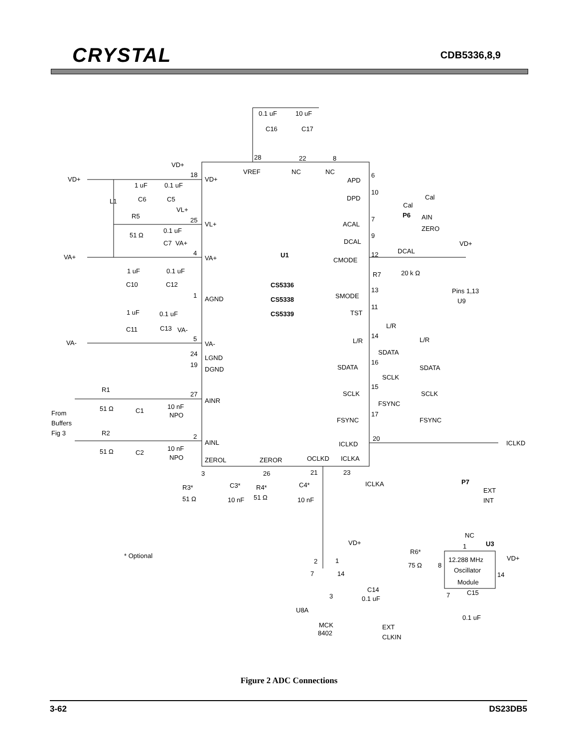CRYSTAL
CDB5336,8,9
VD+
VD+
18
VD+
1 uF
0.1 uF
C6
C5
L1
VL+
R5
25
VL+
0.1 uF
51 Ω
C7
VA+
VA+
4
VA+
1 uF
0.1 uF
C10
C12
1
AGND
1 uF
0.1 uF
C11
C13
VA-
VA-
5
VA-
24
LGND
19
DGND
R1
27
AINR
51 Ω
C1
10 nF
NPO
From
Buffers
Fig 3
R2
2
AINL
51 Ω
C2
10 nF
NPO
ZEROL
ZEROR
OCLKD
ICLKA
0.1 uF
10 uF
C16
C17
28
22
8
VREF
NC
NC
APD
6
10
DPD
Cal
Cal
P6
AIN
7
ACAL
ZERO
9
DCAL
VD+
DCAL
U1
12
CMODE
R7
20 k Ω
CS5336
13
SMODE
Pins 1,13
U9
CS5338
CS5339
11
TST
L/R
14
L/R
L/R
SDATA
16
SDATA
SDATA
SCLK
15
SCLK
SCLK
FSYNC
17
FSYNC
FSYNC
20
ICLKD
ICLKD
3
26
21
23
R3*
C3*
R4*
C4*
ICLKA
P7
EXT
INT
51 Ω
10 nF
51 Ω
10 nF
NC
1
U3
VD+
R6*
75 Ω
* Optional
2
1
12.288 MHz
VD+
8
Oscillator
14
Module
7
14
C14
C15
7
3
0.1 uF
U8A
0.1 uF
MCK
8402
EXT
CLKIN
Figure 2 ADC Connections
3-62 DS23DB5